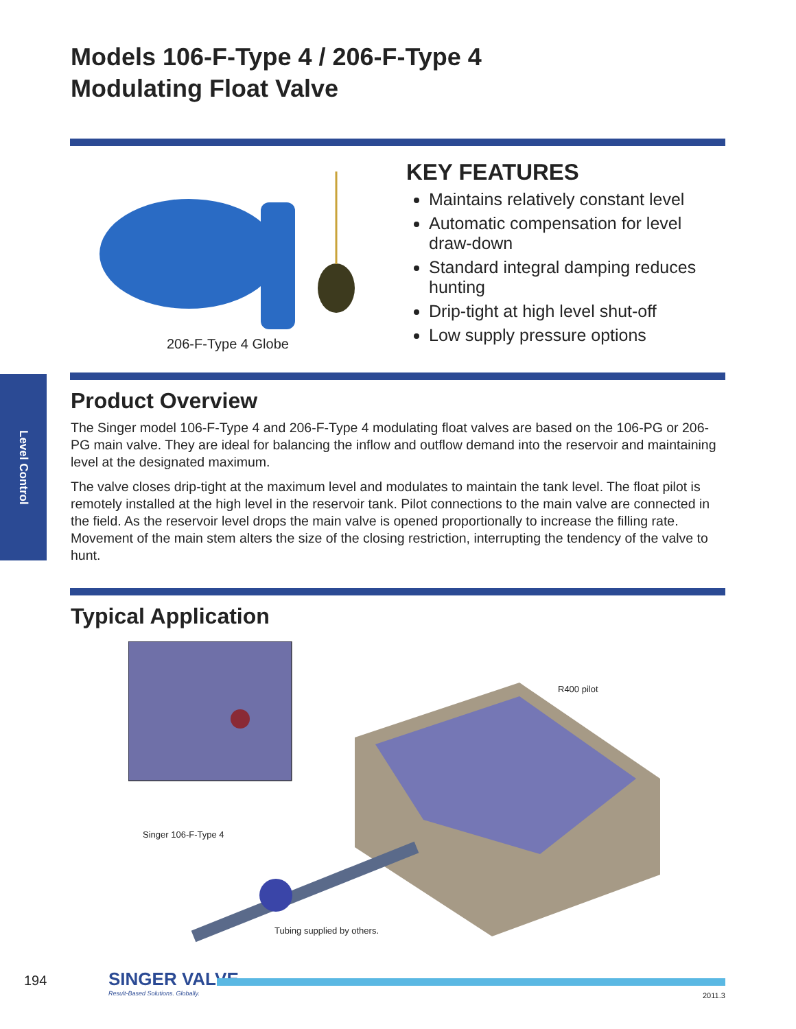Models 106-F-Type 4 / 206-F-Type 4
Modulating Float Valve
206-F-Type 4 Globe
KEY FEATURES
Maintains relatively constant level
Automatic compensation for level draw-down
Standard integral damping reduces hunting
Drip-tight at high level shut-off
Low supply pressure options
Level Control
Product Overview
The Singer model 106-F-Type 4 and 206-F-Type 4 modulating float valves are based on the 106-PG or 206-PG main valve. They are ideal for balancing the inflow and outflow demand into the reservoir and maintaining level at the designated maximum.
The valve closes drip-tight at the maximum level and modulates to maintain the tank level. The float pilot is remotely installed at the high level in the reservoir tank. Pilot connections to the main valve are connected in the field. As the reservoir level drops the main valve is opened proportionally to increase the filling rate. Movement of the main stem alters the size of the closing restriction, interrupting the tendency of the valve to hunt.
Typical Application
R400 pilot
Singer 106-F-Type 4
Tubing supplied by others.
194
SINGER VALVE
Result-Based Solutions. Globally.
2011.3